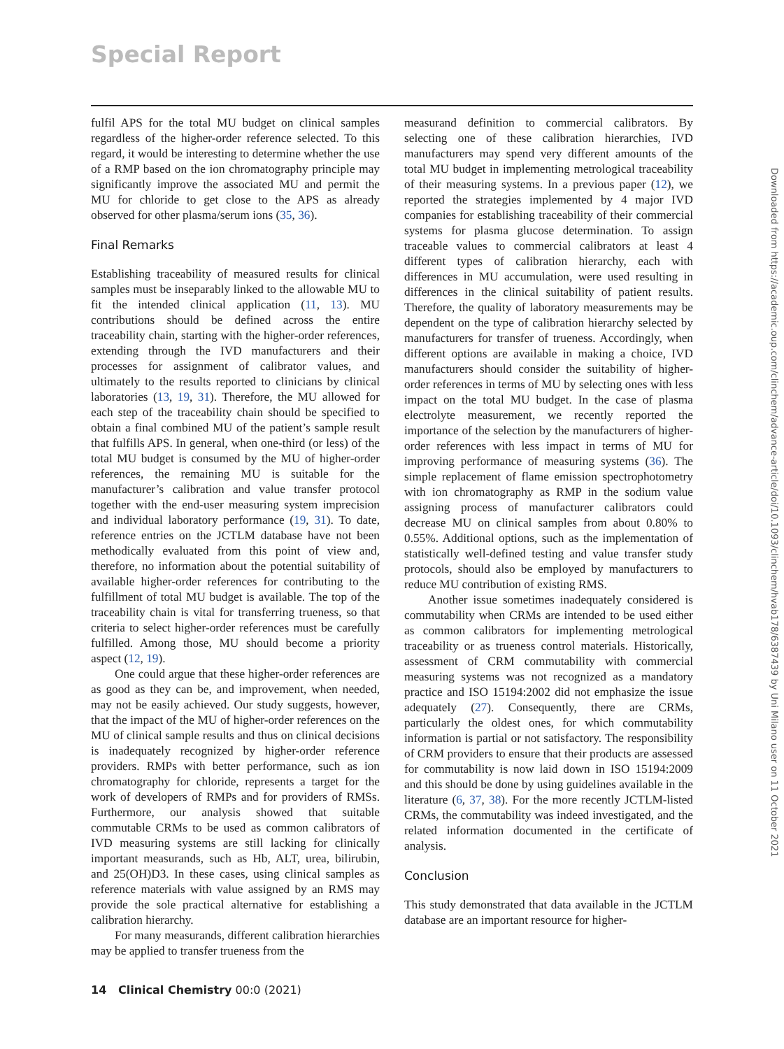Special Report
fulfil APS for the total MU budget on clinical samples regardless of the higher-order reference selected. To this regard, it would be interesting to determine whether the use of a RMP based on the ion chromatography principle may significantly improve the associated MU and permit the MU for chloride to get close to the APS as already observed for other plasma/serum ions (35, 36).
Final Remarks
Establishing traceability of measured results for clinical samples must be inseparably linked to the allowable MU to fit the intended clinical application (11, 13). MU contributions should be defined across the entire traceability chain, starting with the higher-order references, extending through the IVD manufacturers and their processes for assignment of calibrator values, and ultimately to the results reported to clinicians by clinical laboratories (13, 19, 31). Therefore, the MU allowed for each step of the traceability chain should be specified to obtain a final combined MU of the patient’s sample result that fulfills APS. In general, when one-third (or less) of the total MU budget is consumed by the MU of higher-order references, the remaining MU is suitable for the manufacturer’s calibration and value transfer protocol together with the end-user measuring system imprecision and individual laboratory performance (19, 31). To date, reference entries on the JCTLM database have not been methodically evaluated from this point of view and, therefore, no information about the potential suitability of available higher-order references for contributing to the fulfillment of total MU budget is available. The top of the traceability chain is vital for transferring trueness, so that criteria to select higher-order references must be carefully fulfilled. Among those, MU should become a priority aspect (12, 19).
One could argue that these higher-order references are as good as they can be, and improvement, when needed, may not be easily achieved. Our study suggests, however, that the impact of the MU of higher-order references on the MU of clinical sample results and thus on clinical decisions is inadequately recognized by higher-order reference providers. RMPs with better performance, such as ion chromatography for chloride, represents a target for the work of developers of RMPs and for providers of RMSs. Furthermore, our analysis showed that suitable commutable CRMs to be used as common calibrators of IVD measuring systems are still lacking for clinically important measurands, such as Hb, ALT, urea, bilirubin, and 25(OH)D3. In these cases, using clinical samples as reference materials with value assigned by an RMS may provide the sole practical alternative for establishing a calibration hierarchy.
For many measurands, different calibration hierarchies may be applied to transfer trueness from the
measurand definition to commercial calibrators. By selecting one of these calibration hierarchies, IVD manufacturers may spend very different amounts of the total MU budget in implementing metrological traceability of their measuring systems. In a previous paper (12), we reported the strategies implemented by 4 major IVD companies for establishing traceability of their commercial systems for plasma glucose determination. To assign traceable values to commercial calibrators at least 4 different types of calibration hierarchy, each with differences in MU accumulation, were used resulting in differences in the clinical suitability of patient results. Therefore, the quality of laboratory measurements may be dependent on the type of calibration hierarchy selected by manufacturers for transfer of trueness. Accordingly, when different options are available in making a choice, IVD manufacturers should consider the suitability of higher-order references in terms of MU by selecting ones with less impact on the total MU budget. In the case of plasma electrolyte measurement, we recently reported the importance of the selection by the manufacturers of higher-order references with less impact in terms of MU for improving performance of measuring systems (36). The simple replacement of flame emission spectrophotometry with ion chromatography as RMP in the sodium value assigning process of manufacturer calibrators could decrease MU on clinical samples from about 0.80% to 0.55%. Additional options, such as the implementation of statistically well-defined testing and value transfer study protocols, should also be employed by manufacturers to reduce MU contribution of existing RMS.
Another issue sometimes inadequately considered is commutability when CRMs are intended to be used either as common calibrators for implementing metrological traceability or as trueness control materials. Historically, assessment of CRM commutability with commercial measuring systems was not recognized as a mandatory practice and ISO 15194:2002 did not emphasize the issue adequately (27). Consequently, there are CRMs, particularly the oldest ones, for which commutability information is partial or not satisfactory. The responsibility of CRM providers to ensure that their products are assessed for commutability is now laid down in ISO 15194:2009 and this should be done by using guidelines available in the literature (6, 37, 38). For the more recently JCTLM-listed CRMs, the commutability was indeed investigated, and the related information documented in the certificate of analysis.
Conclusion
This study demonstrated that data available in the JCTLM database are an important resource for higher-
14 Clinical Chemistry 00:0 (2021)
Downloaded from https://academic.oup.com/clinchem/advance-article/doi/10.1093/clinchem/hvab178/6387439 by Uni Milano user on 11 October 2021